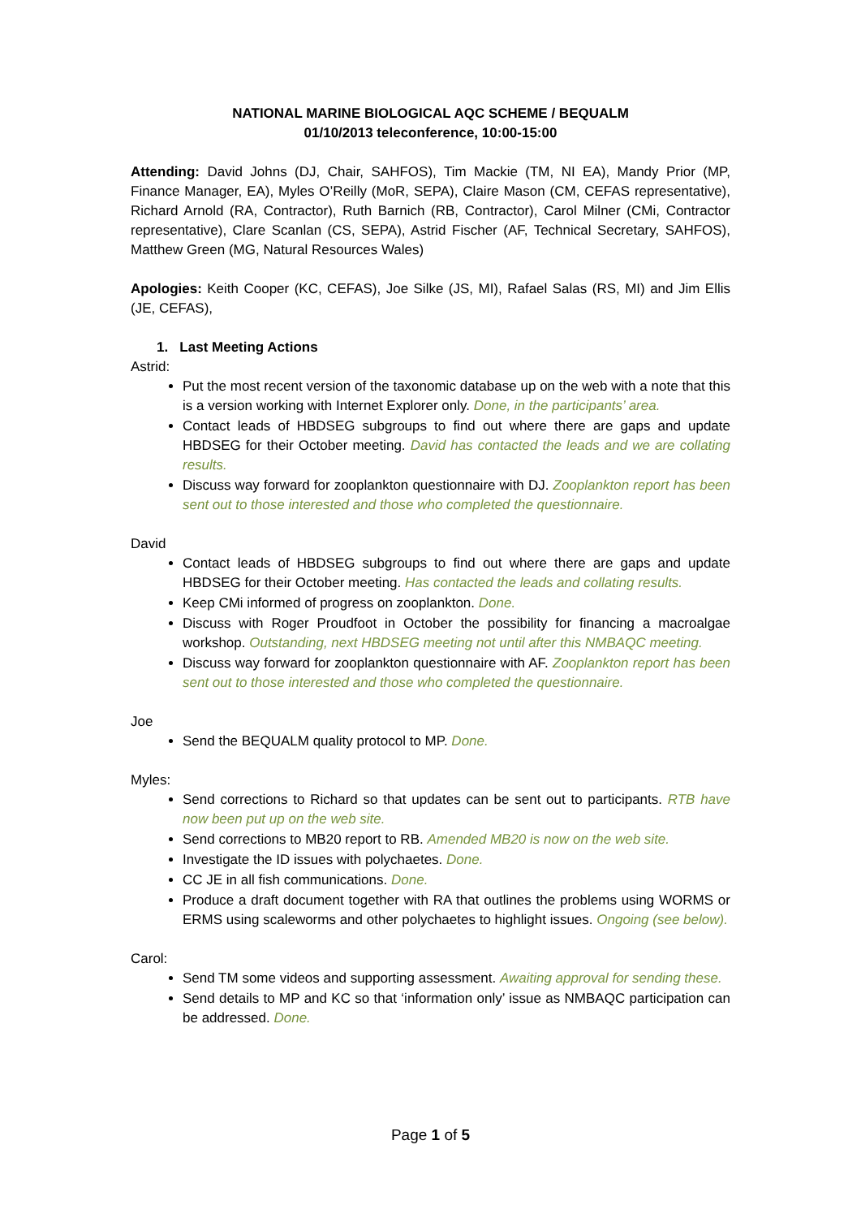NATIONAL MARINE BIOLOGICAL AQC SCHEME / BEQUALM
01/10/2013 teleconference, 10:00-15:00
Attending: David Johns (DJ, Chair, SAHFOS), Tim Mackie (TM, NI EA), Mandy Prior (MP, Finance Manager, EA), Myles O’Reilly (MoR, SEPA), Claire Mason (CM, CEFAS representative), Richard Arnold (RA, Contractor), Ruth Barnich (RB, Contractor), Carol Milner (CMi, Contractor representative), Clare Scanlan (CS, SEPA), Astrid Fischer (AF, Technical Secretary, SAHFOS), Matthew Green (MG, Natural Resources Wales)
Apologies: Keith Cooper (KC, CEFAS), Joe Silke (JS, MI), Rafael Salas (RS, MI) and Jim Ellis (JE, CEFAS),
1. Last Meeting Actions
Astrid:
Put the most recent version of the taxonomic database up on the web with a note that this is a version working with Internet Explorer only. Done, in the participants’ area.
Contact leads of HBDSEG subgroups to find out where there are gaps and update HBDSEG for their October meeting. David has contacted the leads and we are collating results.
Discuss way forward for zooplankton questionnaire with DJ. Zooplankton report has been sent out to those interested and those who completed the questionnaire.
David
Contact leads of HBDSEG subgroups to find out where there are gaps and update HBDSEG for their October meeting. Has contacted the leads and collating results.
Keep CMi informed of progress on zooplankton. Done.
Discuss with Roger Proudfoot in October the possibility for financing a macroalgae workshop. Outstanding, next HBDSEG meeting not until after this NMBAQC meeting.
Discuss way forward for zooplankton questionnaire with AF. Zooplankton report has been sent out to those interested and those who completed the questionnaire.
Joe
Send the BEQUALM quality protocol to MP. Done.
Myles:
Send corrections to Richard so that updates can be sent out to participants. RTB have now been put up on the web site.
Send corrections to MB20 report to RB. Amended MB20 is now on the web site.
Investigate the ID issues with polychaetes. Done.
CC JE in all fish communications. Done.
Produce a draft document together with RA that outlines the problems using WORMS or ERMS using scaleworms and other polychaetes to highlight issues. Ongoing (see below).
Carol:
Send TM some videos and supporting assessment. Awaiting approval for sending these.
Send details to MP and KC so that ‘information only’ issue as NMBAQC participation can be addressed. Done.
Page 1 of 5